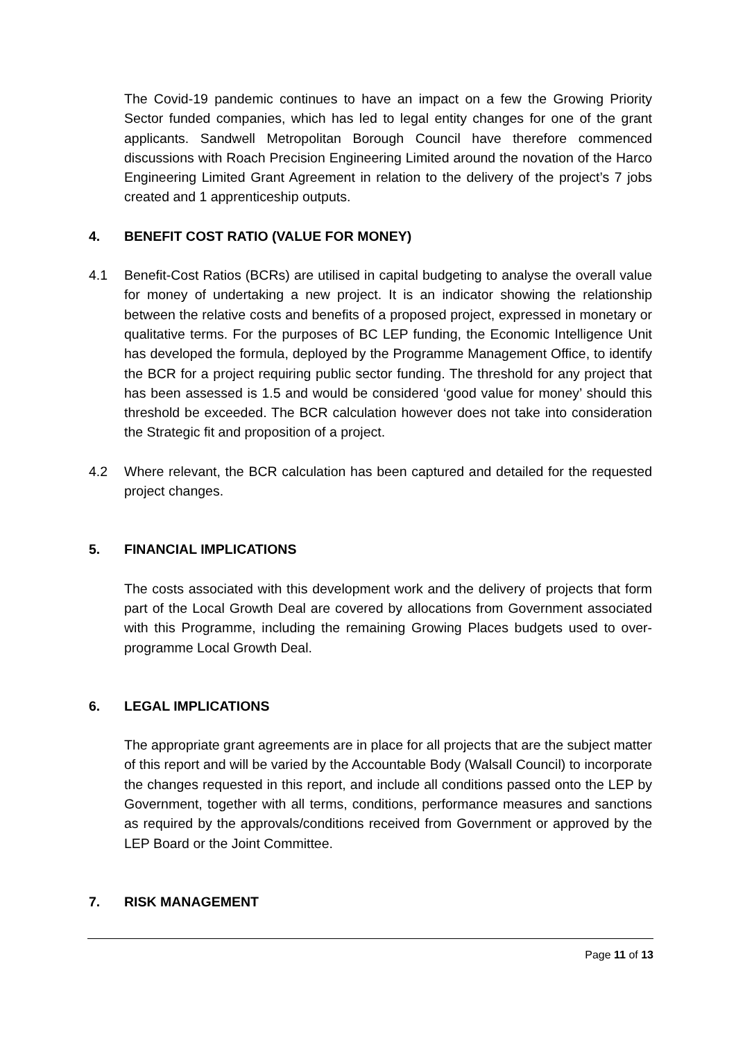The Covid-19 pandemic continues to have an impact on a few the Growing Priority Sector funded companies, which has led to legal entity changes for one of the grant applicants. Sandwell Metropolitan Borough Council have therefore commenced discussions with Roach Precision Engineering Limited around the novation of the Harco Engineering Limited Grant Agreement in relation to the delivery of the project’s 7 jobs created and 1 apprenticeship outputs.
4. BENEFIT COST RATIO (VALUE FOR MONEY)
4.1 Benefit-Cost Ratios (BCRs) are utilised in capital budgeting to analyse the overall value for money of undertaking a new project. It is an indicator showing the relationship between the relative costs and benefits of a proposed project, expressed in monetary or qualitative terms. For the purposes of BC LEP funding, the Economic Intelligence Unit has developed the formula, deployed by the Programme Management Office, to identify the BCR for a project requiring public sector funding. The threshold for any project that has been assessed is 1.5 and would be considered ‘good value for money’ should this threshold be exceeded. The BCR calculation however does not take into consideration the Strategic fit and proposition of a project.
4.2 Where relevant, the BCR calculation has been captured and detailed for the requested project changes.
5. FINANCIAL IMPLICATIONS
The costs associated with this development work and the delivery of projects that form part of the Local Growth Deal are covered by allocations from Government associated with this Programme, including the remaining Growing Places budgets used to over-programme Local Growth Deal.
6. LEGAL IMPLICATIONS
The appropriate grant agreements are in place for all projects that are the subject matter of this report and will be varied by the Accountable Body (Walsall Council) to incorporate the changes requested in this report, and include all conditions passed onto the LEP by Government, together with all terms, conditions, performance measures and sanctions as required by the approvals/conditions received from Government or approved by the LEP Board or the Joint Committee.
7. RISK MANAGEMENT
Page 11 of 13